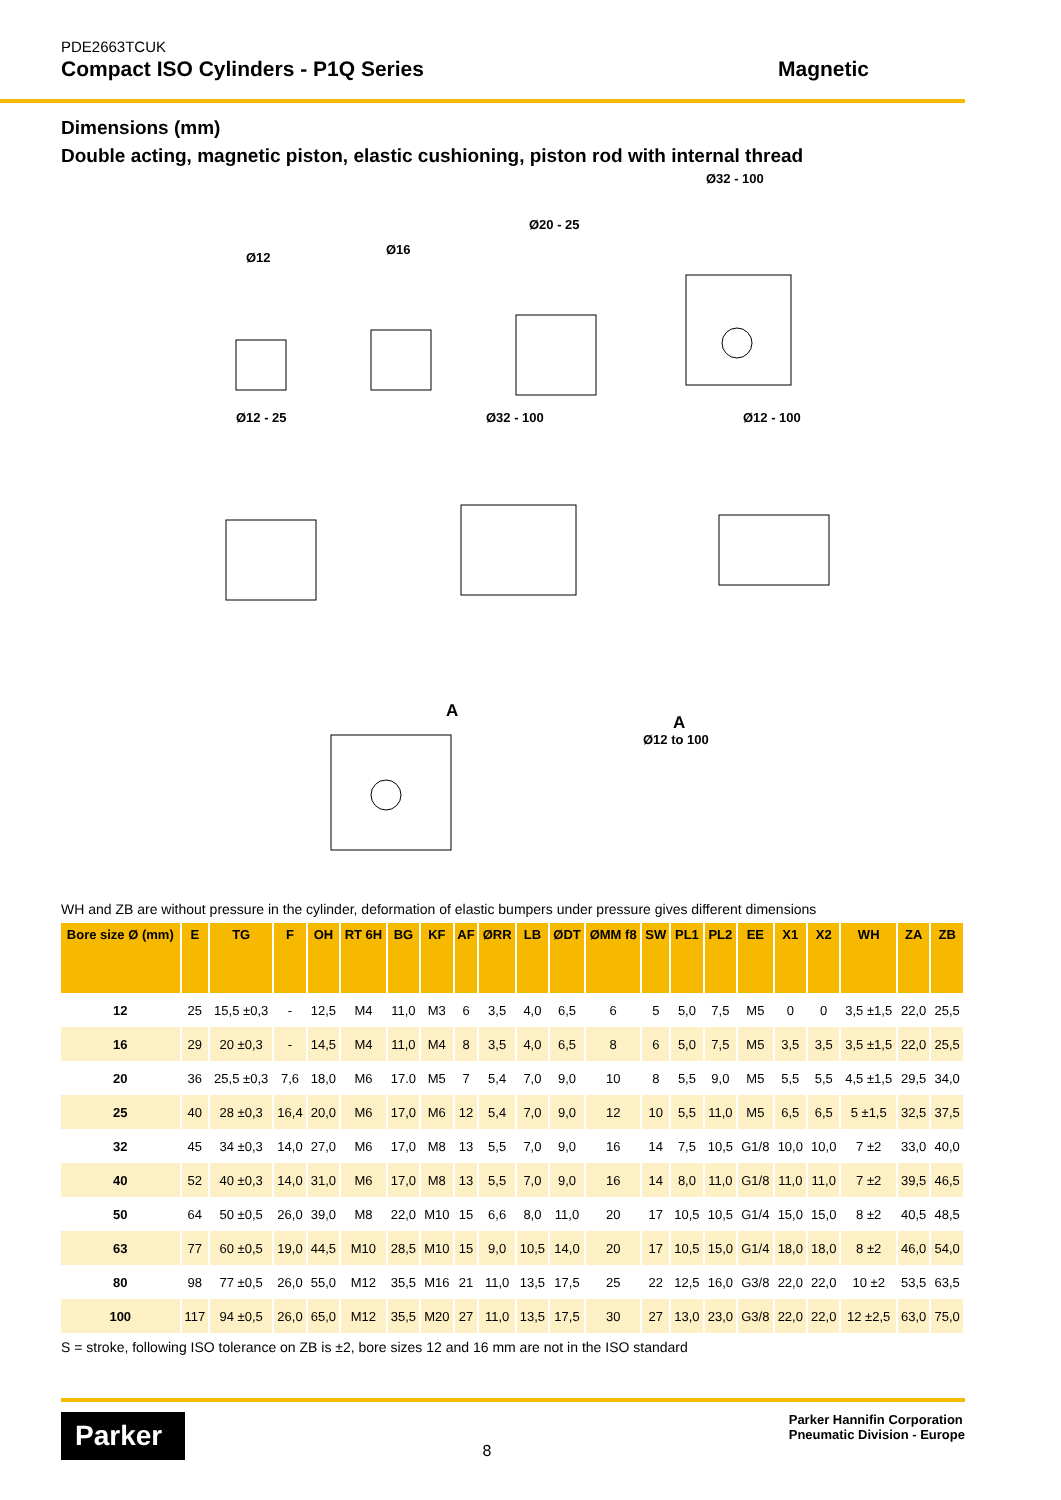PDE2663TCUK
Compact ISO Cylinders - P1Q Series
Magnetic
Dimensions (mm)
Double acting, magnetic piston, elastic cushioning, piston rod with internal thread
Ø32 - 100
Ø20 - 25
Ø16
Ø12
Ø12 - 25 Ø32 - 100 Ø12 - 100
A
A
Ø12 to 100
WH and ZB are without pressure in the cylinder, deformation of elastic bumpers under pressure gives different dimensions
| Bore size Ø (mm) | E | TG | F | OH | RT 6H | BG | KF | AF | ØRR | LB | ØDT | ØMM f8 | SW | PL1 | PL2 | EE | X1 | X2 | WH | ZA | ZB |
| --- | --- | --- | --- | --- | --- | --- | --- | --- | --- | --- | --- | --- | --- | --- | --- | --- | --- | --- | --- | --- | --- |
| 12 | 25 | 15,5 ±0,3 | - | 12,5 | M4 | 11,0 | M3 | 6 | 3,5 | 4,0 | 6,5 | 6 | 5 | 5,0 | 7,5 | M5 | 0 | 0 | 3,5 ±1,5 | 22,0 | 25,5 |
| 16 | 29 | 20 ±0,3 | - | 14,5 | M4 | 11,0 | M4 | 8 | 3,5 | 4,0 | 6,5 | 8 | 6 | 5,0 | 7,5 | M5 | 3,5 | 3,5 | 3,5 ±1,5 | 22,0 | 25,5 |
| 20 | 36 | 25,5 ±0,3 | 7,6 | 18,0 | M6 | 17.0 | M5 | 7 | 5,4 | 7,0 | 9,0 | 10 | 8 | 5,5 | 9,0 | M5 | 5,5 | 5,5 | 4,5 ±1,5 | 29,5 | 34,0 |
| 25 | 40 | 28 ±0,3 | 16,4 | 20,0 | M6 | 17,0 | M6 | 12 | 5,4 | 7,0 | 9,0 | 12 | 10 | 5,5 | 11,0 | M5 | 6,5 | 6,5 | 5 ±1,5 | 32,5 | 37,5 |
| 32 | 45 | 34 ±0,3 | 14,0 | 27,0 | M6 | 17,0 | M8 | 13 | 5,5 | 7,0 | 9,0 | 16 | 14 | 7,5 | 10,5 | G1/8 | 10,0 | 10,0 | 7 ±2 | 33,0 | 40,0 |
| 40 | 52 | 40 ±0,3 | 14,0 | 31,0 | M6 | 17,0 | M8 | 13 | 5,5 | 7,0 | 9,0 | 16 | 14 | 8,0 | 11,0 | G1/8 | 11,0 | 11,0 | 7 ±2 | 39,5 | 46,5 |
| 50 | 64 | 50 ±0,5 | 26,0 | 39,0 | M8 | 22,0 | M10 | 15 | 6,6 | 8,0 | 11,0 | 20 | 17 | 10,5 | 10,5 | G1/4 | 15,0 | 15,0 | 8 ±2 | 40,5 | 48,5 |
| 63 | 77 | 60 ±0,5 | 19,0 | 44,5 | M10 | 28,5 | M10 | 15 | 9,0 | 10,5 | 14,0 | 20 | 17 | 10,5 | 15,0 | G1/4 | 18,0 | 18,0 | 8 ±2 | 46,0 | 54,0 |
| 80 | 98 | 77 ±0,5 | 26,0 | 55,0 | M12 | 35,5 | M16 | 21 | 11,0 | 13,5 | 17,5 | 25 | 22 | 12,5 | 16,0 | G3/8 | 22,0 | 22,0 | 10 ±2 | 53,5 | 63,5 |
| 100 | 117 | 94 ±0,5 | 26,0 | 65,0 | M12 | 35,5 | M20 | 27 | 11,0 | 13,5 | 17,5 | 30 | 27 | 13,0 | 23,0 | G3/8 | 22,0 | 22,0 | 12 ±2,5 | 63,0 | 75,0 |
S = stroke, following ISO tolerance on ZB is ±2, bore sizes 12 and 16 mm are not in the ISO standard
Parker
8
Parker Hannifin Corporation
Pneumatic Division - Europe